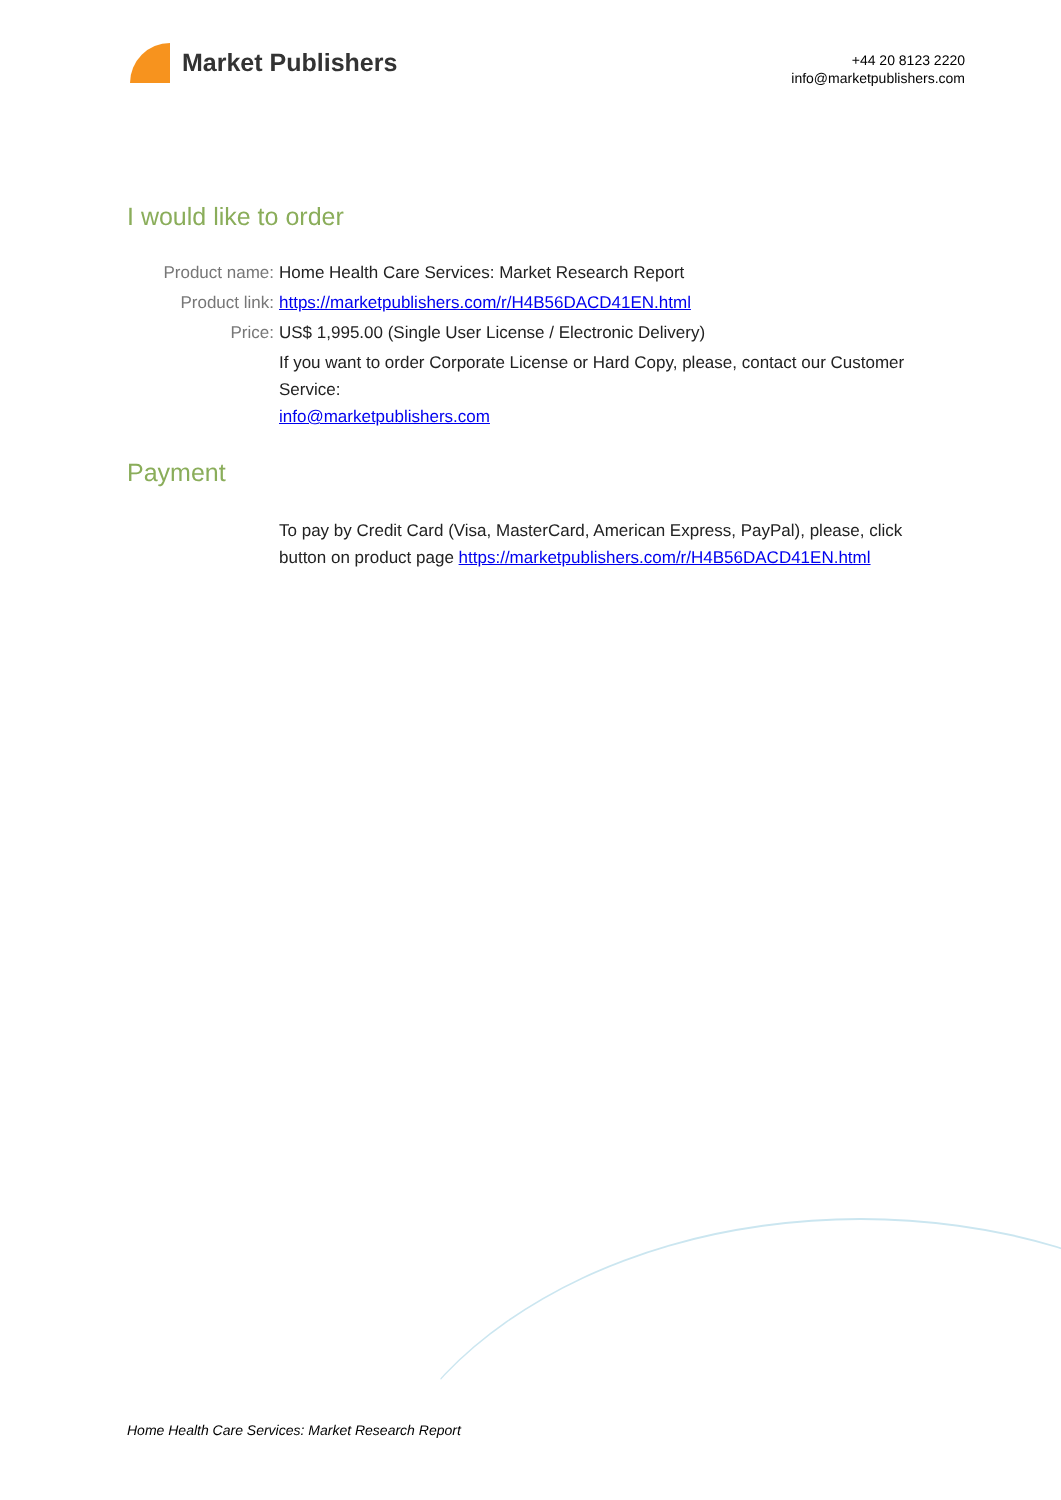Market Publishers
+44 20 8123 2220
info@marketpublishers.com
I would like to order
Product name: Home Health Care Services: Market Research Report
Product link: https://marketpublishers.com/r/H4B56DACD41EN.html
Price: US$ 1,995.00 (Single User License / Electronic Delivery)
If you want to order Corporate License or Hard Copy, please, contact our Customer Service:
info@marketpublishers.com
Payment
To pay by Credit Card (Visa, MasterCard, American Express, PayPal), please, click button on product page https://marketpublishers.com/r/H4B56DACD41EN.html
Home Health Care Services: Market Research Report